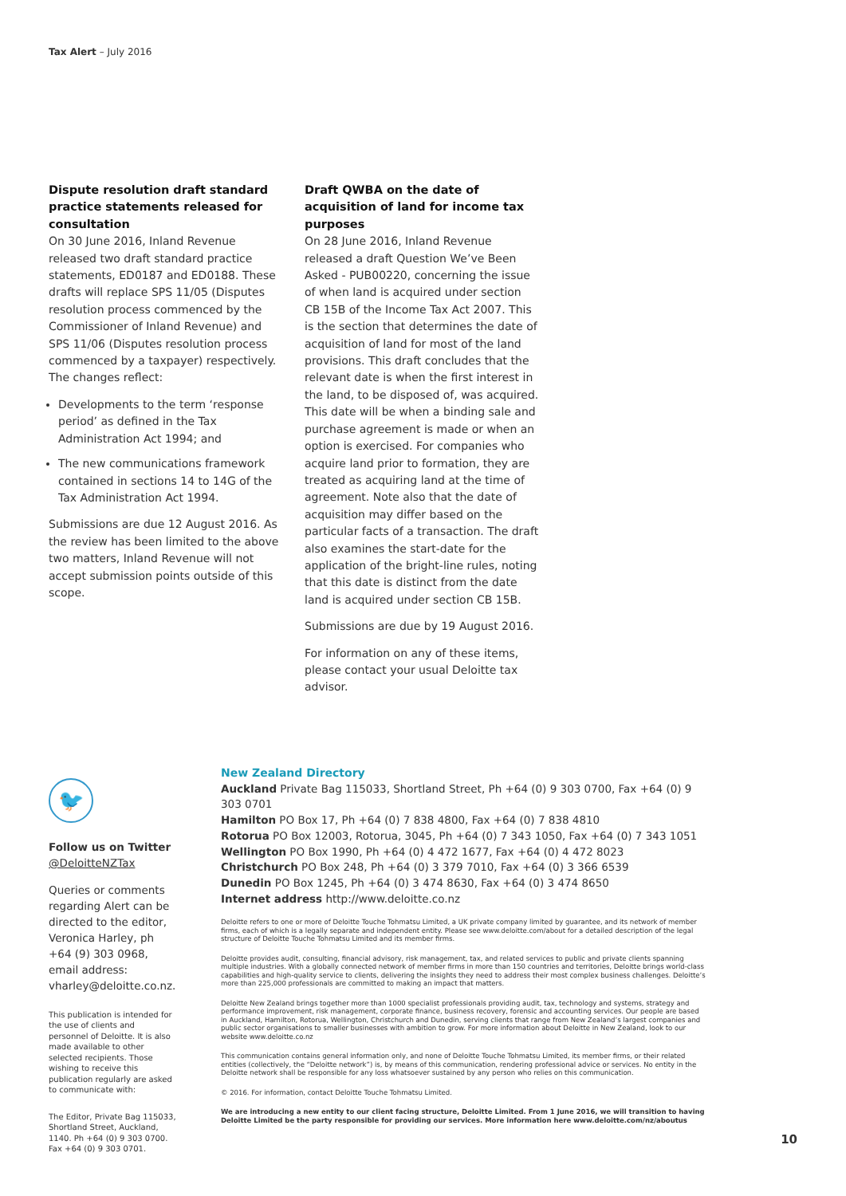Tax Alert – July 2016
Dispute resolution draft standard practice statements released for consultation
On 30 June 2016, Inland Revenue released two draft standard practice statements, ED0187 and ED0188. These drafts will replace SPS 11/05 (Disputes resolution process commenced by the Commissioner of Inland Revenue) and SPS 11/06 (Disputes resolution process commenced by a taxpayer) respectively. The changes reflect:
Developments to the term ‘response period’ as defined in the Tax Administration Act 1994; and
The new communications framework contained in sections 14 to 14G of the Tax Administration Act 1994.
Submissions are due 12 August 2016. As the review has been limited to the above two matters, Inland Revenue will not accept submission points outside of this scope.
Draft QWBA on the date of acquisition of land for income tax purposes
On 28 June 2016, Inland Revenue released a draft Question We’ve Been Asked - PUB00220, concerning the issue of when land is acquired under section CB 15B of the Income Tax Act 2007. This is the section that determines the date of acquisition of land for most of the land provisions. This draft concludes that the relevant date is when the first interest in the land, to be disposed of, was acquired. This date will be when a binding sale and purchase agreement is made or when an option is exercised. For companies who acquire land prior to formation, they are treated as acquiring land at the time of agreement. Note also that the date of acquisition may differ based on the particular facts of a transaction. The draft also examines the start-date for the application of the bright-line rules, noting that this date is distinct from the date land is acquired under section CB 15B.
Submissions are due by 19 August 2016.
For information on any of these items, please contact your usual Deloitte tax advisor.
🐦
Follow us on Twitter
@DeloitteNZTax
Queries or comments regarding Alert can be directed to the editor, Veronica Harley, ph +64 (9) 303 0968, email address: vharley@deloitte.co.nz.
This publication is intended for the use of clients and personnel of Deloitte. It is also made available to other selected recipients. Those wishing to receive this publication regularly are asked to communicate with:
The Editor, Private Bag 115033, Shortland Street, Auckland, 1140. Ph +64 (0) 9 303 0700. Fax +64 (0) 9 303 0701.
New Zealand Directory
Auckland Private Bag 115033, Shortland Street, Ph +64 (0) 9 303 0700, Fax +64 (0) 9 303 0701
Hamilton PO Box 17, Ph +64 (0) 7 838 4800, Fax +64 (0) 7 838 4810
Rotorua PO Box 12003, Rotorua, 3045, Ph +64 (0) 7 343 1050, Fax +64 (0) 7 343 1051
Wellington PO Box 1990, Ph +64 (0) 4 472 1677, Fax +64 (0) 4 472 8023
Christchurch PO Box 248, Ph +64 (0) 3 379 7010, Fax +64 (0) 3 366 6539
Dunedin PO Box 1245, Ph +64 (0) 3 474 8630, Fax +64 (0) 3 474 8650
Internet address http://www.deloitte.co.nz
Deloitte refers to one or more of Deloitte Touche Tohmatsu Limited, a UK private company limited by guarantee, and its network of member firms, each of which is a legally separate and independent entity. Please see www.deloitte.com/about for a detailed description of the legal structure of Deloitte Touche Tohmatsu Limited and its member firms.
Deloitte provides audit, consulting, financial advisory, risk management, tax, and related services to public and private clients spanning multiple industries. With a globally connected network of member firms in more than 150 countries and territories, Deloitte brings world-class capabilities and high-quality service to clients, delivering the insights they need to address their most complex business challenges. Deloitte’s more than 225,000 professionals are committed to making an impact that matters.
Deloitte New Zealand brings together more than 1000 specialist professionals providing audit, tax, technology and systems, strategy and performance improvement, risk management, corporate finance, business recovery, forensic and accounting services. Our people are based in Auckland, Hamilton, Rotorua, Wellington, Christchurch and Dunedin, serving clients that range from New Zealand’s largest companies and public sector organisations to smaller businesses with ambition to grow. For more information about Deloitte in New Zealand, look to our website www.deloitte.co.nz
This communication contains general information only, and none of Deloitte Touche Tohmatsu Limited, its member firms, or their related entities (collectively, the “Deloitte network”) is, by means of this communication, rendering professional advice or services. No entity in the Deloitte network shall be responsible for any loss whatsoever sustained by any person who relies on this communication.
© 2016. For information, contact Deloitte Touche Tohmatsu Limited.
We are introducing a new entity to our client facing structure, Deloitte Limited. From 1 June 2016, we will transition to having Deloitte Limited be the party responsible for providing our services. More information here www.deloitte.com/nz/aboutus
10